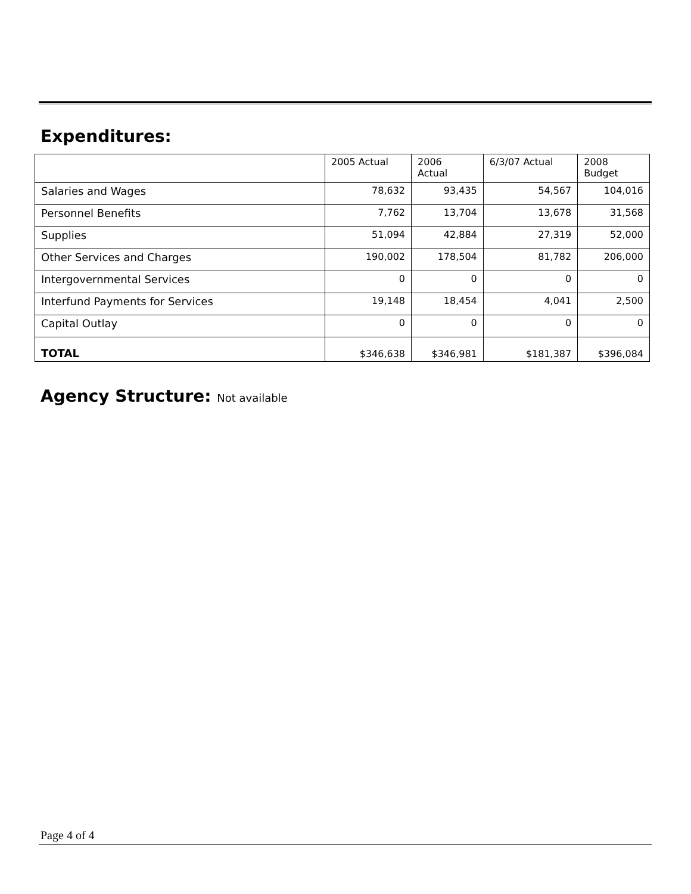Expenditures:
| | 2005 Actual | 2006 Actual | 6/3/07 Actual | 2008 Budget |
| --- | --- | --- | --- | --- |
| Salaries and Wages | 78,632 | 93,435 | 54,567 | 104,016 |
| Personnel Benefits | 7,762 | 13,704 | 13,678 | 31,568 |
| Supplies | 51,094 | 42,884 | 27,319 | 52,000 |
| Other Services and Charges | 190,002 | 178,504 | 81,782 | 206,000 |
| Intergovernmental Services | 0 | 0 | 0 | 0 |
| Interfund Payments for Services | 19,148 | 18,454 | 4,041 | 2,500 |
| Capital Outlay | 0 | 0 | 0 | 0 |
| TOTAL | $346,638 | $346,981 | $181,387 | $396,084 |
Agency Structure: Not available
Page 4 of 4